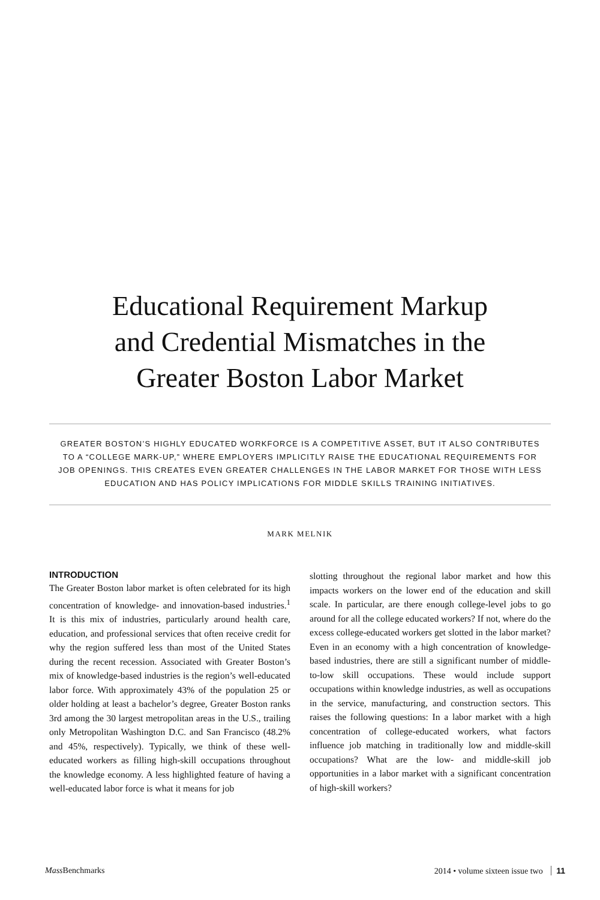Educational Requirement Markup
and Credential Mismatches in the
Greater Boston Labor Market
GREATER BOSTON’S HIGHLY EDUCATED WORKFORCE IS A COMPETITIVE ASSET, BUT IT ALSO CONTRIBUTES TO A “COLLEGE MARK-UP,” WHERE EMPLOYERS IMPLICITLY RAISE THE EDUCATIONAL REQUIREMENTS FOR JOB OPENINGS. THIS CREATES EVEN GREATER CHALLENGES IN THE LABOR MARKET FOR THOSE WITH LESS EDUCATION AND HAS POLICY IMPLICATIONS FOR MIDDLE SKILLS TRAINING INITIATIVES.
MARK MELNIK
INTRODUCTION
The Greater Boston labor market is often celebrated for its high concentration of knowledge- and innovation-based industries.<sup>1</sup> It is this mix of industries, particularly around health care, education, and professional services that often receive credit for why the region suffered less than most of the United States during the recent recession. Associated with Greater Boston’s mix of knowledge-based industries is the region’s well-educated labor force. With approximately 43% of the population 25 or older holding at least a bachelor’s degree, Greater Boston ranks 3rd among the 30 largest metropolitan areas in the U.S., trailing only Metropolitan Washington D.C. and San Francisco (48.2% and 45%, respectively). Typically, we think of these well-educated workers as filling high-skill occupations throughout the knowledge economy. A less highlighted feature of having a well-educated labor force is what it means for job
slotting throughout the regional labor market and how this impacts workers on the lower end of the education and skill scale. In particular, are there enough college-level jobs to go around for all the college educated workers? If not, where do the excess college-educated workers get slotted in the labor market? Even in an economy with a high concentration of knowledge-based industries, there are still a significant number of middle-to-low skill occupations. These would include support occupations within knowledge industries, as well as occupations in the service, manufacturing, and construction sectors. This raises the following questions: In a labor market with a high concentration of college-educated workers, what factors influence job matching in traditionally low and middle-skill occupations? What are the low- and middle-skill job opportunities in a labor market with a significant concentration of high-skill workers?
Mass Benchmarks 2014 • volume sixteen issue two 11